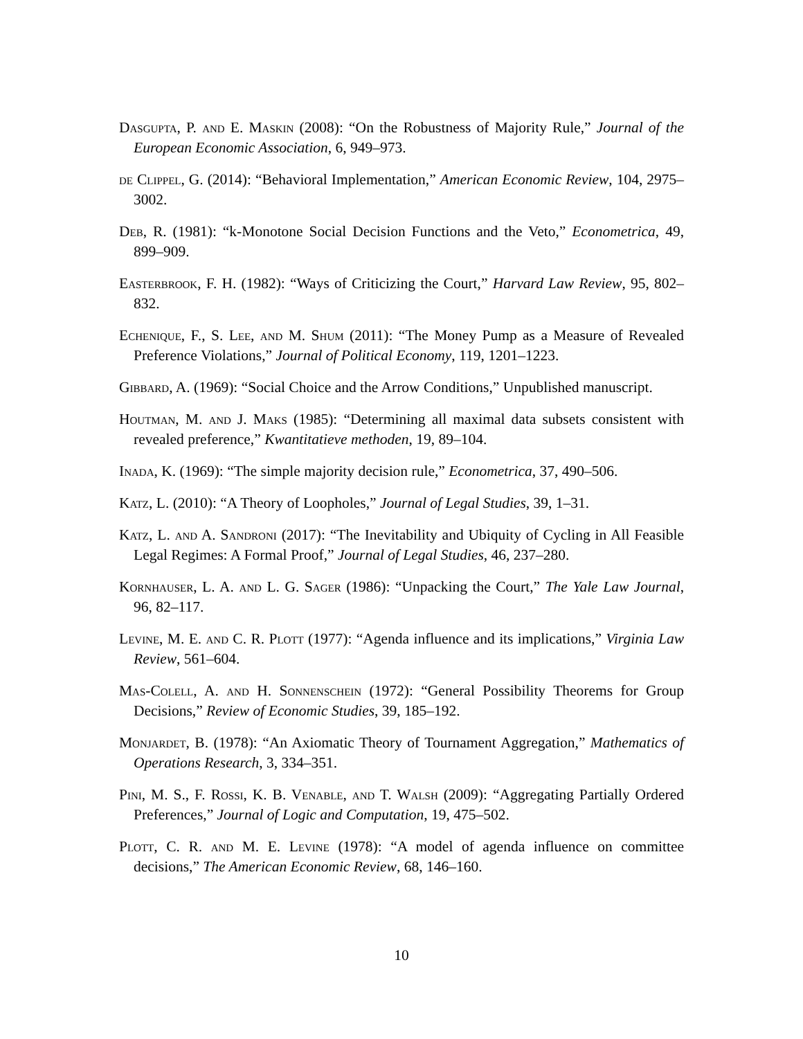Dasgupta, P. and E. Maskin (2008): “On the Robustness of Majority Rule,” Journal of the European Economic Association, 6, 949–973.
de Clippel, G. (2014): “Behavioral Implementation,” American Economic Review, 104, 2975–3002.
Deb, R. (1981): “k-Monotone Social Decision Functions and the Veto,” Econometrica, 49, 899–909.
Easterbrook, F. H. (1982): “Ways of Criticizing the Court,” Harvard Law Review, 95, 802–832.
Echenique, F., S. Lee, and M. Shum (2011): “The Money Pump as a Measure of Revealed Preference Violations,” Journal of Political Economy, 119, 1201–1223.
Gibbard, A. (1969): “Social Choice and the Arrow Conditions,” Unpublished manuscript.
Houtman, M. and J. Maks (1985): “Determining all maximal data subsets consistent with revealed preference,” Kwantitatieve methoden, 19, 89–104.
Inada, K. (1969): “The simple majority decision rule,” Econometrica, 37, 490–506.
Katz, L. (2010): “A Theory of Loopholes,” Journal of Legal Studies, 39, 1–31.
Katz, L. and A. Sandroni (2017): “The Inevitability and Ubiquity of Cycling in All Feasible Legal Regimes: A Formal Proof,” Journal of Legal Studies, 46, 237–280.
Kornhauser, L. A. and L. G. Sager (1986): “Unpacking the Court,” The Yale Law Journal, 96, 82–117.
Levine, M. E. and C. R. Plott (1977): “Agenda influence and its implications,” Virginia Law Review, 561–604.
Mas-Colell, A. and H. Sonnenschein (1972): “General Possibility Theorems for Group Decisions,” Review of Economic Studies, 39, 185–192.
Monjardet, B. (1978): “An Axiomatic Theory of Tournament Aggregation,” Mathematics of Operations Research, 3, 334–351.
Pini, M. S., F. Rossi, K. B. Venable, and T. Walsh (2009): “Aggregating Partially Ordered Preferences,” Journal of Logic and Computation, 19, 475–502.
Plott, C. R. and M. E. Levine (1978): “A model of agenda influence on committee decisions,” The American Economic Review, 68, 146–160.
10